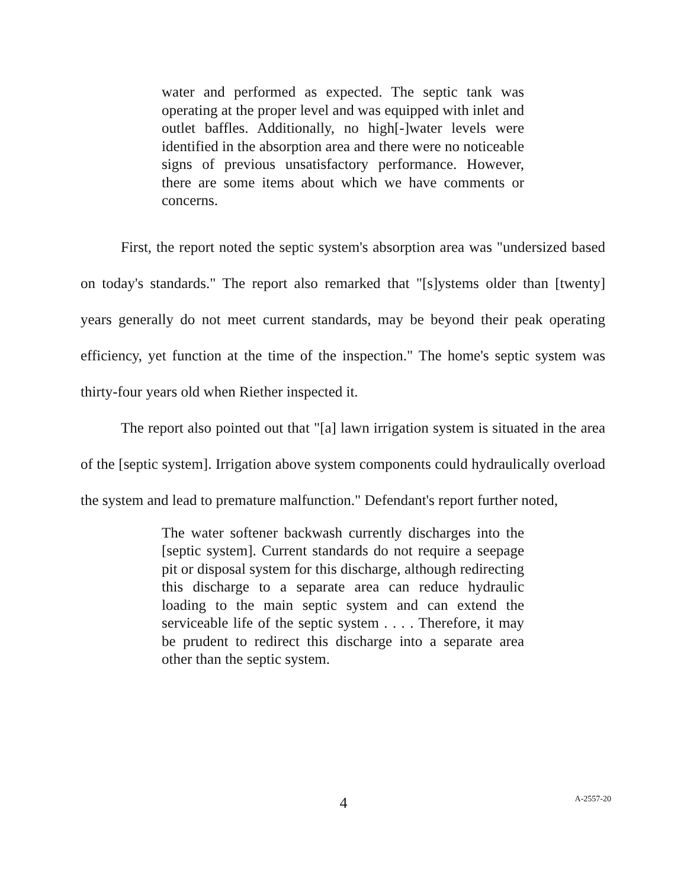water and performed as expected. The septic tank was operating at the proper level and was equipped with inlet and outlet baffles. Additionally, no high[-]water levels were identified in the absorption area and there were no noticeable signs of previous unsatisfactory performance. However, there are some items about which we have comments or concerns.
First, the report noted the septic system's absorption area was "undersized based on today's standards." The report also remarked that "[s]ystems older than [twenty] years generally do not meet current standards, may be beyond their peak operating efficiency, yet function at the time of the inspection." The home's septic system was thirty-four years old when Riether inspected it.
The report also pointed out that "[a] lawn irrigation system is situated in the area of the [septic system]. Irrigation above system components could hydraulically overload the system and lead to premature malfunction." Defendant's report further noted,
The water softener backwash currently discharges into the [septic system]. Current standards do not require a seepage pit or disposal system for this discharge, although redirecting this discharge to a separate area can reduce hydraulic loading to the main septic system and can extend the serviceable life of the septic system . . . . Therefore, it may be prudent to redirect this discharge into a separate area other than the septic system.
4
A-2557-20